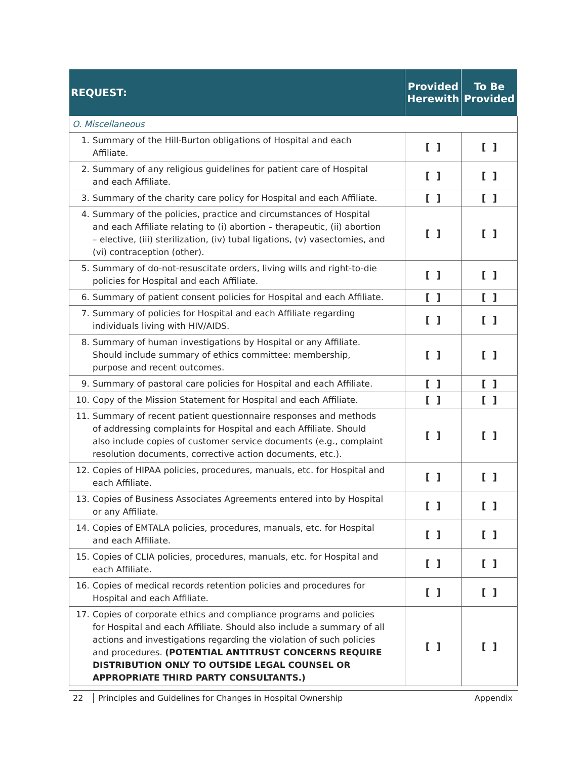| REQUEST: | Provided Herewith | To Be Provided |
| --- | --- | --- |
| O. Miscellaneous | | |
| 1. Summary of the Hill-Burton obligations of Hospital and each Affiliate. | [ ] | [ ] |
| 2. Summary of any religious guidelines for patient care of Hospital and each Affiliate. | [ ] | [ ] |
| 3. Summary of the charity care policy for Hospital and each Affiliate. | [ ] | [ ] |
| 4. Summary of the policies, practice and circumstances of Hospital and each Affiliate relating to (i) abortion – therapeutic, (ii) abortion – elective, (iii) sterilization, (iv) tubal ligations, (v) vasectomies, and (vi) contraception (other). | [ ] | [ ] |
| 5. Summary of do-not-resuscitate orders, living wills and right-to-die policies for Hospital and each Affiliate. | [ ] | [ ] |
| 6. Summary of patient consent policies for Hospital and each Affiliate. | [ ] | [ ] |
| 7. Summary of policies for Hospital and each Affiliate regarding individuals living with HIV/AIDS. | [ ] | [ ] |
| 8. Summary of human investigations by Hospital or any Affiliate. Should include summary of ethics committee: membership, purpose and recent outcomes. | [ ] | [ ] |
| 9. Summary of pastoral care policies for Hospital and each Affiliate. | [ ] | [ ] |
| 10. Copy of the Mission Statement for Hospital and each Affiliate. | [ ] | [ ] |
| 11. Summary of recent patient questionnaire responses and methods of addressing complaints for Hospital and each Affiliate. Should also include copies of customer service documents (e.g., complaint resolution documents, corrective action documents, etc.). | [ ] | [ ] |
| 12. Copies of HIPAA policies, procedures, manuals, etc. for Hospital and each Affiliate. | [ ] | [ ] |
| 13. Copies of Business Associates Agreements entered into by Hospital or any Affiliate. | [ ] | [ ] |
| 14. Copies of EMTALA policies, procedures, manuals, etc. for Hospital and each Affiliate. | [ ] | [ ] |
| 15. Copies of CLIA policies, procedures, manuals, etc. for Hospital and each Affiliate. | [ ] | [ ] |
| 16. Copies of medical records retention policies and procedures for Hospital and each Affiliate. | [ ] | [ ] |
| 17. Copies of corporate ethics and compliance programs and policies for Hospital and each Affiliate. Should also include a summary of all actions and investigations regarding the violation of such policies and procedures. (POTENTIAL ANTITRUST CONCERNS REQUIRE DISTRIBUTION ONLY TO OUTSIDE LEGAL COUNSEL OR APPROPRIATE THIRD PARTY CONSULTANTS.) | [ ] | [ ] |
22 Principles and Guidelines for Changes in Hospital Ownership Appendix